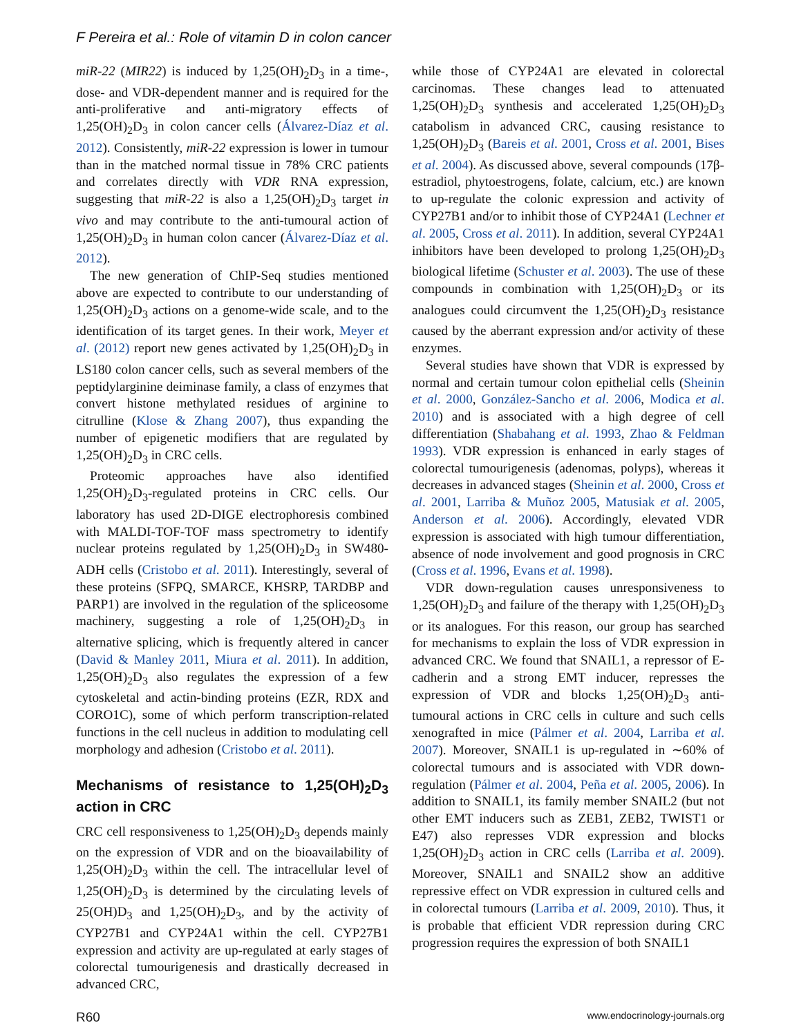F Pereira et al.: Role of vitamin D in colon cancer
miR-22 (MIR22) is induced by 1,25(OH)<sub>2</sub>D<sub>3</sub> in a time-, dose- and VDR-dependent manner and is required for the anti-proliferative and anti-migratory effects of 1,25(OH)<sub>2</sub>D<sub>3</sub> in colon cancer cells (Álvarez-Díaz et al. 2012). Consistently, miR-22 expression is lower in tumour than in the matched normal tissue in 78% CRC patients and correlates directly with VDR RNA expression, suggesting that miR-22 is also a 1,25(OH)<sub>2</sub>D<sub>3</sub> target in vivo and may contribute to the anti-tumoural action of 1,25(OH)<sub>2</sub>D<sub>3</sub> in human colon cancer (Álvarez-Díaz et al. 2012).
The new generation of ChIP-Seq studies mentioned above are expected to contribute to our understanding of 1,25(OH)<sub>2</sub>D<sub>3</sub> actions on a genome-wide scale, and to the identification of its target genes. In their work, Meyer et al. (2012) report new genes activated by 1,25(OH)<sub>2</sub>D<sub>3</sub> in LS180 colon cancer cells, such as several members of the peptidylarginine deiminase family, a class of enzymes that convert histone methylated residues of arginine to citrulline (Klose & Zhang 2007), thus expanding the number of epigenetic modifiers that are regulated by 1,25(OH)<sub>2</sub>D<sub>3</sub> in CRC cells.
Proteomic approaches have also identified 1,25(OH)<sub>2</sub>D<sub>3</sub>-regulated proteins in CRC cells. Our laboratory has used 2D-DIGE electrophoresis combined with MALDI-TOF-TOF mass spectrometry to identify nuclear proteins regulated by 1,25(OH)<sub>2</sub>D<sub>3</sub> in SW480-ADH cells (Cristobo et al. 2011). Interestingly, several of these proteins (SFPQ, SMARCE, KHSRP, TARDBP and PARP1) are involved in the regulation of the spliceosome machinery, suggesting a role of 1,25(OH)<sub>2</sub>D<sub>3</sub> in alternative splicing, which is frequently altered in cancer (David & Manley 2011, Miura et al. 2011). In addition, 1,25(OH)<sub>2</sub>D<sub>3</sub> also regulates the expression of a few cytoskeletal and actin-binding proteins (EZR, RDX and CORO1C), some of which perform transcription-related functions in the cell nucleus in addition to modulating cell morphology and adhesion (Cristobo et al. 2011).
Mechanisms of resistance to 1,25(OH)<sub>2</sub>D<sub>3</sub> action in CRC
CRC cell responsiveness to 1,25(OH)<sub>2</sub>D<sub>3</sub> depends mainly on the expression of VDR and on the bioavailability of 1,25(OH)<sub>2</sub>D<sub>3</sub> within the cell. The intracellular level of 1,25(OH)<sub>2</sub>D<sub>3</sub> is determined by the circulating levels of 25(OH)D<sub>3</sub> and 1,25(OH)<sub>2</sub>D<sub>3</sub>, and by the activity of CYP27B1 and CYP24A1 within the cell. CYP27B1 expression and activity are up-regulated at early stages of colorectal tumourigenesis and drastically decreased in advanced CRC,
while those of CYP24A1 are elevated in colorectal carcinomas. These changes lead to attenuated 1,25(OH)<sub>2</sub>D<sub>3</sub> synthesis and accelerated 1,25(OH)<sub>2</sub>D<sub>3</sub> catabolism in advanced CRC, causing resistance to 1,25(OH)<sub>2</sub>D<sub>3</sub> (Bareis et al. 2001, Cross et al. 2001, Bises et al. 2004). As discussed above, several compounds (17β-estradiol, phytoestrogens, folate, calcium, etc.) are known to up-regulate the colonic expression and activity of CYP27B1 and/or to inhibit those of CYP24A1 (Lechner et al. 2005, Cross et al. 2011). In addition, several CYP24A1 inhibitors have been developed to prolong 1,25(OH)<sub>2</sub>D<sub>3</sub> biological lifetime (Schuster et al. 2003). The use of these compounds in combination with 1,25(OH)<sub>2</sub>D<sub>3</sub> or its analogues could circumvent the 1,25(OH)<sub>2</sub>D<sub>3</sub> resistance caused by the aberrant expression and/or activity of these enzymes.
Several studies have shown that VDR is expressed by normal and certain tumour colon epithelial cells (Sheinin et al. 2000, González-Sancho et al. 2006, Modica et al. 2010) and is associated with a high degree of cell differentiation (Shabahang et al. 1993, Zhao & Feldman 1993). VDR expression is enhanced in early stages of colorectal tumourigenesis (adenomas, polyps), whereas it decreases in advanced stages (Sheinin et al. 2000, Cross et al. 2001, Larriba & Muñoz 2005, Matusiak et al. 2005, Anderson et al. 2006). Accordingly, elevated VDR expression is associated with high tumour differentiation, absence of node involvement and good prognosis in CRC (Cross et al. 1996, Evans et al. 1998).
VDR down-regulation causes unresponsiveness to 1,25(OH)<sub>2</sub>D<sub>3</sub> and failure of the therapy with 1,25(OH)<sub>2</sub>D<sub>3</sub> or its analogues. For this reason, our group has searched for mechanisms to explain the loss of VDR expression in advanced CRC. We found that SNAIL1, a repressor of E-cadherin and a strong EMT inducer, represses the expression of VDR and blocks 1,25(OH)<sub>2</sub>D<sub>3</sub> anti-tumoural actions in CRC cells in culture and such cells xenografted in mice (Pálmer et al. 2004, Larriba et al. 2007). Moreover, SNAIL1 is up-regulated in ∼60% of colorectal tumours and is associated with VDR down-regulation (Pálmer et al. 2004, Peña et al. 2005, 2006). In addition to SNAIL1, its family member SNAIL2 (but not other EMT inducers such as ZEB1, ZEB2, TWIST1 or E47) also represses VDR expression and blocks 1,25(OH)<sub>2</sub>D<sub>3</sub> action in CRC cells (Larriba et al. 2009). Moreover, SNAIL1 and SNAIL2 show an additive repressive effect on VDR expression in cultured cells and in colorectal tumours (Larriba et al. 2009, 2010). Thus, it is probable that efficient VDR repression during CRC progression requires the expression of both SNAIL1
R60 www.endocrinology-journals.org